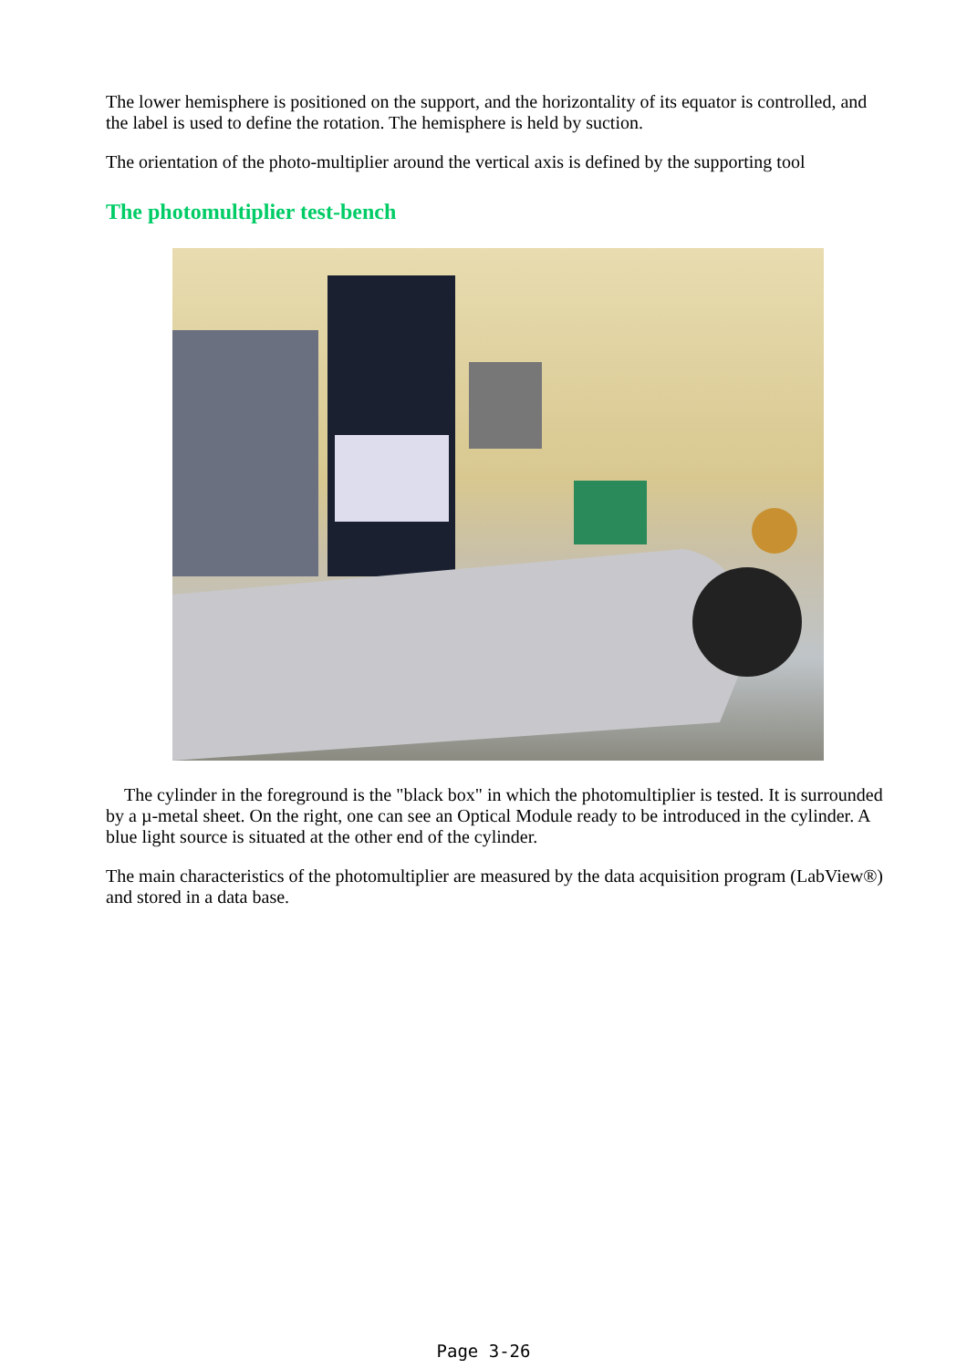The lower hemisphere is positioned on the support, and the horizontality of its equator is controlled, and the label is used to define the rotation. The hemisphere is held by suction.
The orientation of the photo-multiplier around the vertical axis is defined by the supporting tool
The photomultiplier test-bench
The cylinder in the foreground is the "black box" in which the photomultiplier is tested. It is surrounded by a µ-metal sheet. On the right, one can see an Optical Module ready to be introduced in the cylinder. A blue light source is situated at the other end of the cylinder.
The main characteristics of the photomultiplier are measured by the data acquisition program (LabView®) and stored in a data base.
Page 3-26